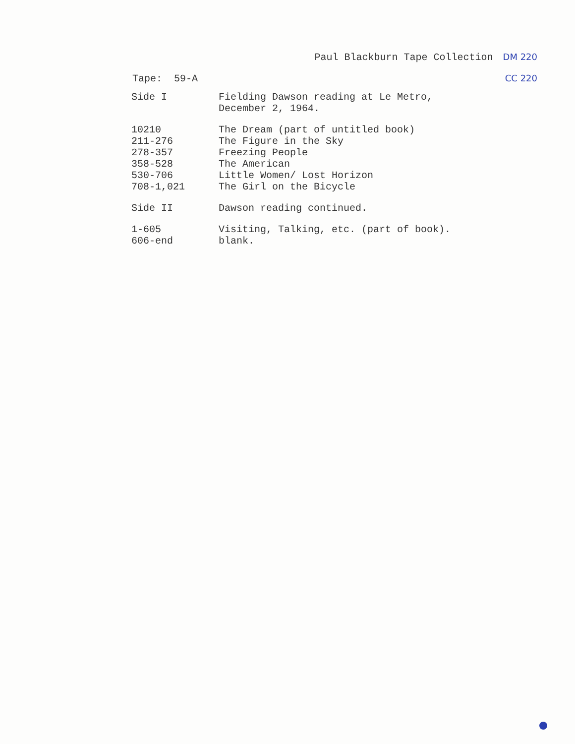Paul Blackburn Tape Collection DM 220
Tape: 59-A CC 220
| Side I | Fielding Dawson reading at Le Metro, December 2, 1964. |
| 10210 | The Dream (part of untitled book) |
| 211-276 | The Figure in the Sky |
| 278-357 | Freezing People |
| 358-528 | The American |
| 530-706 | Little Women/ Lost Horizon |
| 708-1,021 | The Girl on the Bicycle |
| Side II | Dawson reading continued. |
| 1-605 | Visiting, Talking, etc. (part of book). |
| 606-end | blank. |